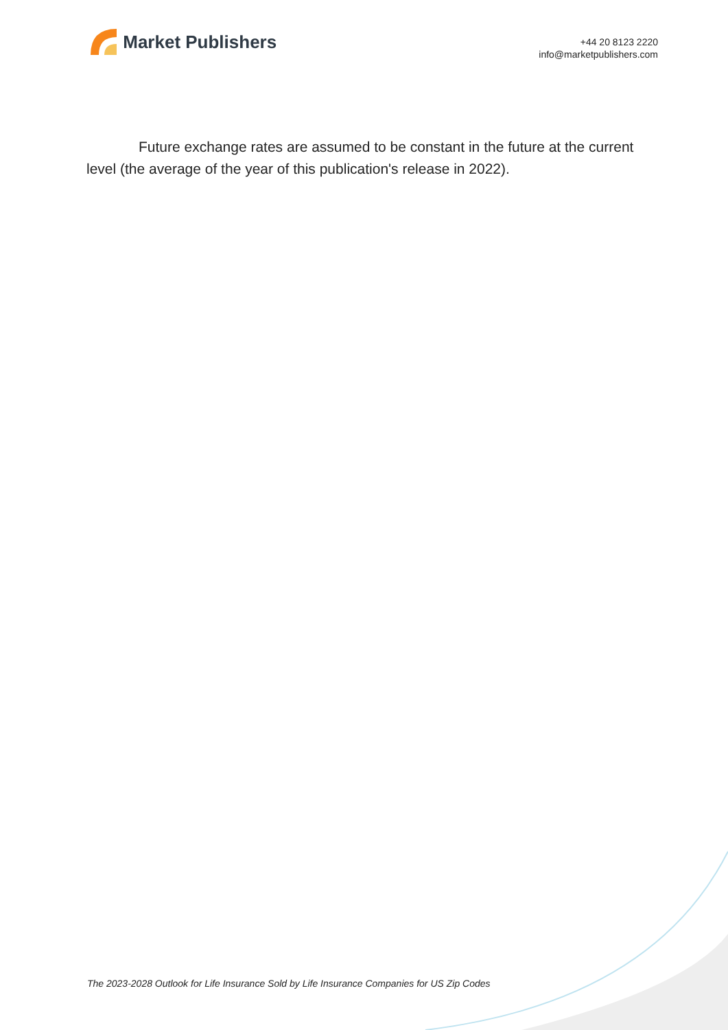Market Publishers
+44 20 8123 2220
info@marketpublishers.com
Future exchange rates are assumed to be constant in the future at the current level (the average of the year of this publication's release in 2022).
The 2023-2028 Outlook for Life Insurance Sold by Life Insurance Companies for US Zip Codes